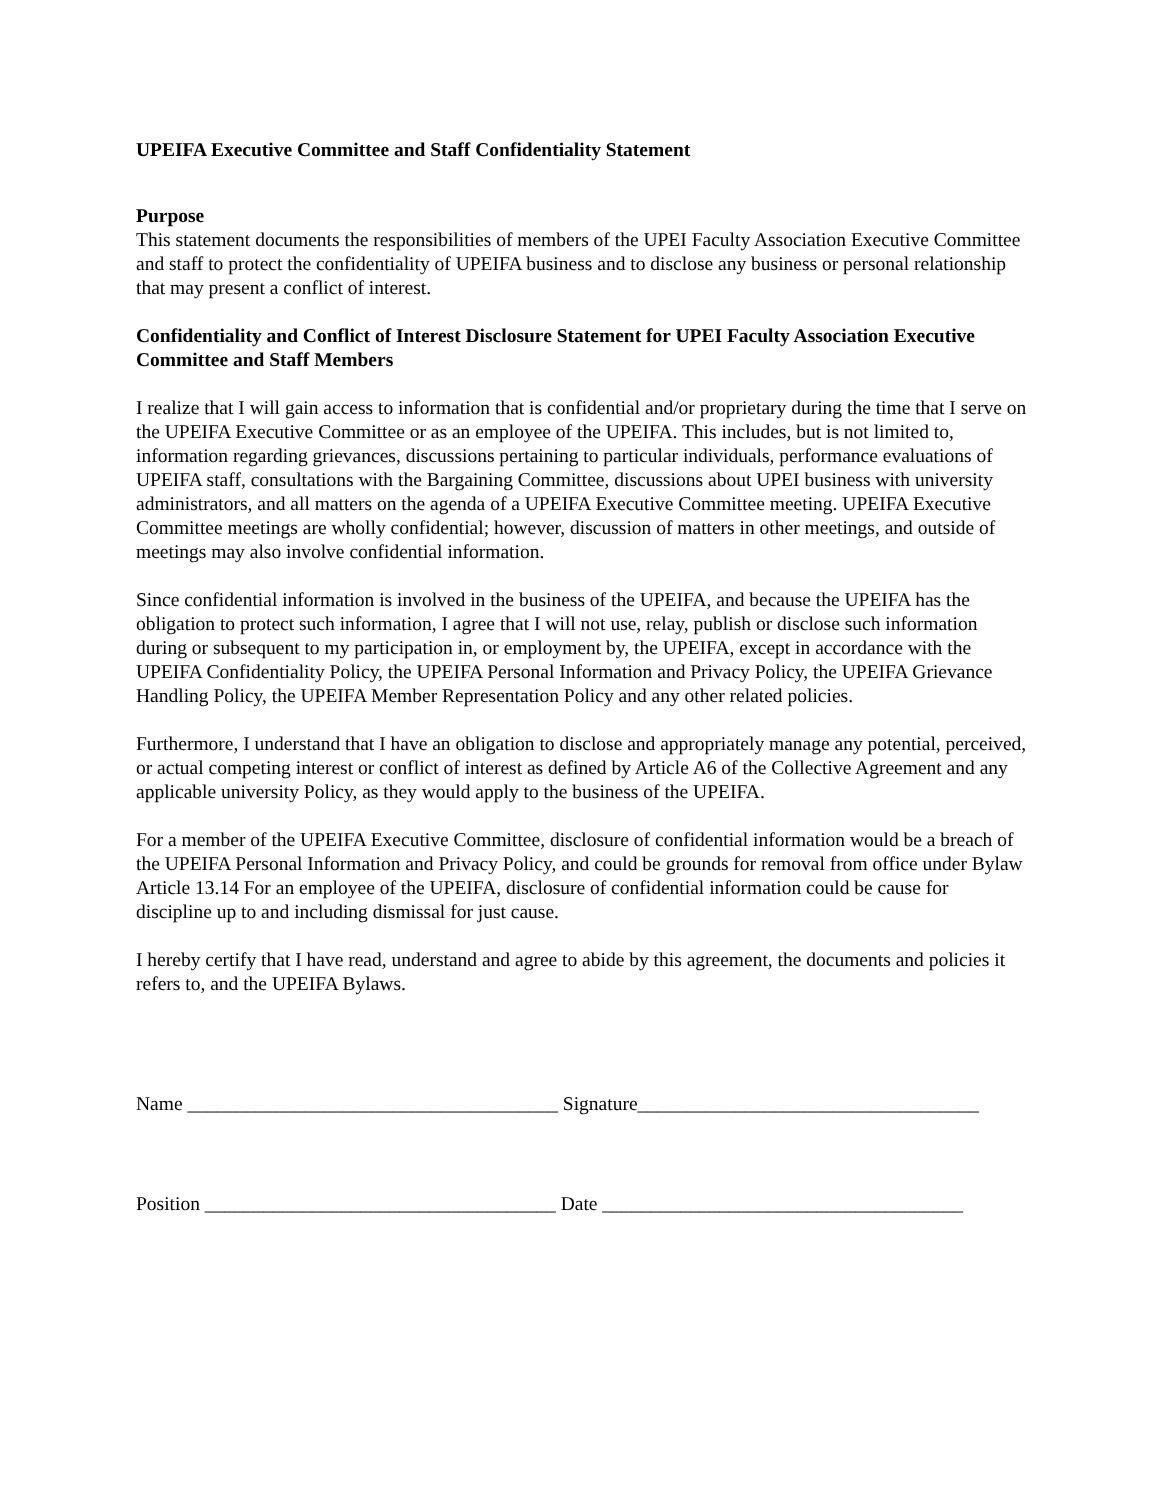UPEIFA Executive Committee and Staff Confidentiality Statement
Purpose
This statement documents the responsibilities of members of the UPEI Faculty Association Executive Committee and staff to protect the confidentiality of UPEIFA business and to disclose any business or personal relationship that may present a conflict of interest.
Confidentiality and Conflict of Interest Disclosure Statement for UPEI Faculty Association Executive Committee and Staff Members
I realize that I will gain access to information that is confidential and/or proprietary during the time that I serve on the UPEIFA Executive Committee or as an employee of the UPEIFA. This includes, but is not limited to, information regarding grievances, discussions pertaining to particular individuals, performance evaluations of UPEIFA staff, consultations with the Bargaining Committee, discussions about UPEI business with university administrators, and all matters on the agenda of a UPEIFA Executive Committee meeting. UPEIFA Executive Committee meetings are wholly confidential; however, discussion of matters in other meetings, and outside of meetings may also involve confidential information.
Since confidential information is involved in the business of the UPEIFA, and because the UPEIFA has the obligation to protect such information, I agree that I will not use, relay, publish or disclose such information during or subsequent to my participation in, or employment by, the UPEIFA, except in accordance with the UPEIFA Confidentiality Policy, the UPEIFA Personal Information and Privacy Policy, the UPEIFA Grievance Handling Policy, the UPEIFA Member Representation Policy and any other related policies.
Furthermore, I understand that I have an obligation to disclose and appropriately manage any potential, perceived, or actual competing interest or conflict of interest as defined by Article A6 of the Collective Agreement and any applicable university Policy, as they would apply to the business of the UPEIFA.
For a member of the UPEIFA Executive Committee, disclosure of confidential information would be a breach of the UPEIFA Personal Information and Privacy Policy, and could be grounds for removal from office under Bylaw Article 13.14 For an employee of the UPEIFA, disclosure of confidential information could be cause for discipline up to and including dismissal for just cause.
I hereby certify that I have read, understand and agree to abide by this agreement, the documents and policies it refers to, and the UPEIFA Bylaws.
Name ______________________________________ Signature___________________________________
Position ____________________________________ Date _____________________________________